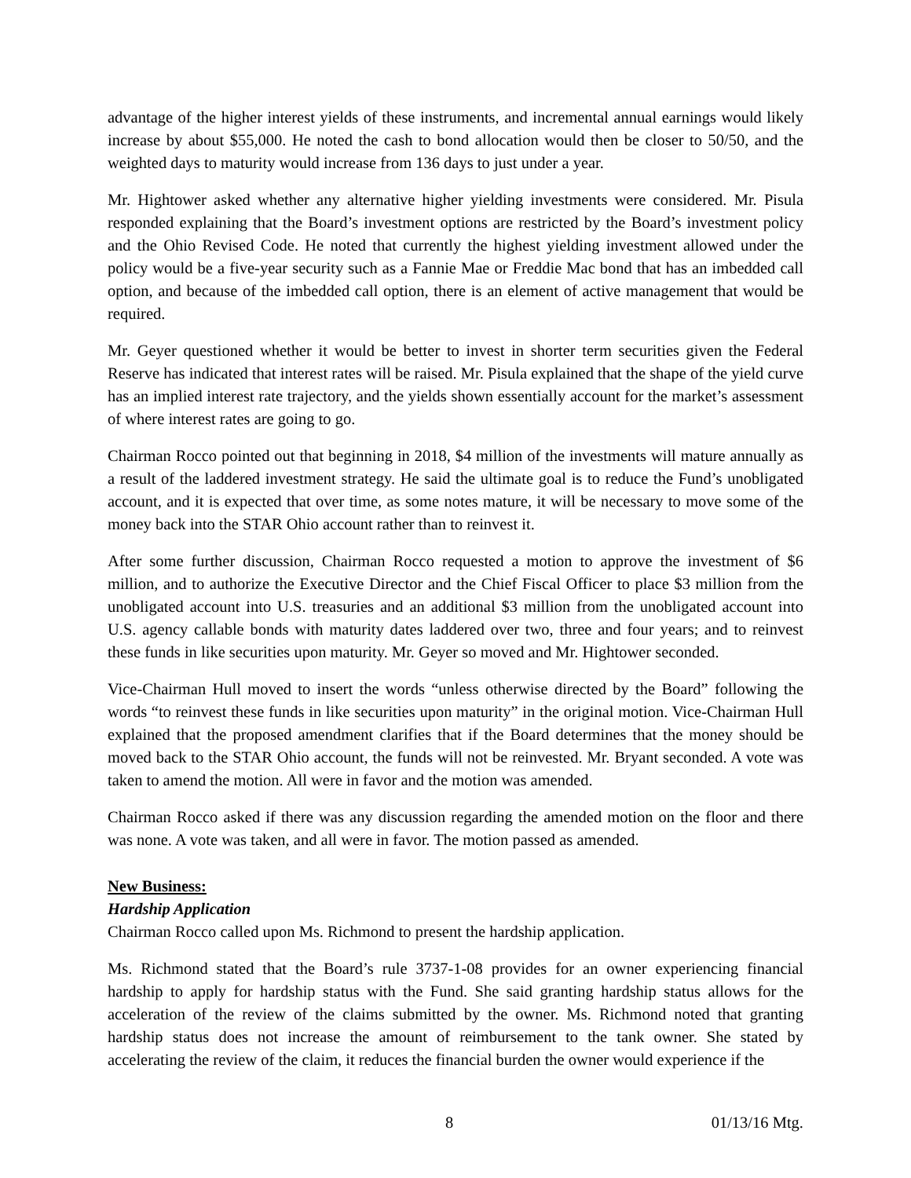advantage of the higher interest yields of these instruments, and incremental annual earnings would likely increase by about $55,000. He noted the cash to bond allocation would then be closer to 50/50, and the weighted days to maturity would increase from 136 days to just under a year.
Mr. Hightower asked whether any alternative higher yielding investments were considered. Mr. Pisula responded explaining that the Board’s investment options are restricted by the Board’s investment policy and the Ohio Revised Code. He noted that currently the highest yielding investment allowed under the policy would be a five-year security such as a Fannie Mae or Freddie Mac bond that has an imbedded call option, and because of the imbedded call option, there is an element of active management that would be required.
Mr. Geyer questioned whether it would be better to invest in shorter term securities given the Federal Reserve has indicated that interest rates will be raised. Mr. Pisula explained that the shape of the yield curve has an implied interest rate trajectory, and the yields shown essentially account for the market’s assessment of where interest rates are going to go.
Chairman Rocco pointed out that beginning in 2018, $4 million of the investments will mature annually as a result of the laddered investment strategy. He said the ultimate goal is to reduce the Fund’s unobligated account, and it is expected that over time, as some notes mature, it will be necessary to move some of the money back into the STAR Ohio account rather than to reinvest it.
After some further discussion, Chairman Rocco requested a motion to approve the investment of $6 million, and to authorize the Executive Director and the Chief Fiscal Officer to place $3 million from the unobligated account into U.S. treasuries and an additional $3 million from the unobligated account into U.S. agency callable bonds with maturity dates laddered over two, three and four years; and to reinvest these funds in like securities upon maturity. Mr. Geyer so moved and Mr. Hightower seconded.
Vice-Chairman Hull moved to insert the words “unless otherwise directed by the Board” following the words “to reinvest these funds in like securities upon maturity” in the original motion. Vice-Chairman Hull explained that the proposed amendment clarifies that if the Board determines that the money should be moved back to the STAR Ohio account, the funds will not be reinvested. Mr. Bryant seconded. A vote was taken to amend the motion. All were in favor and the motion was amended.
Chairman Rocco asked if there was any discussion regarding the amended motion on the floor and there was none. A vote was taken, and all were in favor. The motion passed as amended.
New Business:
Hardship Application
Chairman Rocco called upon Ms. Richmond to present the hardship application.
Ms. Richmond stated that the Board’s rule 3737-1-08 provides for an owner experiencing financial hardship to apply for hardship status with the Fund. She said granting hardship status allows for the acceleration of the review of the claims submitted by the owner. Ms. Richmond noted that granting hardship status does not increase the amount of reimbursement to the tank owner. She stated by accelerating the review of the claim, it reduces the financial burden the owner would experience if the
8 01/13/16 Mtg.